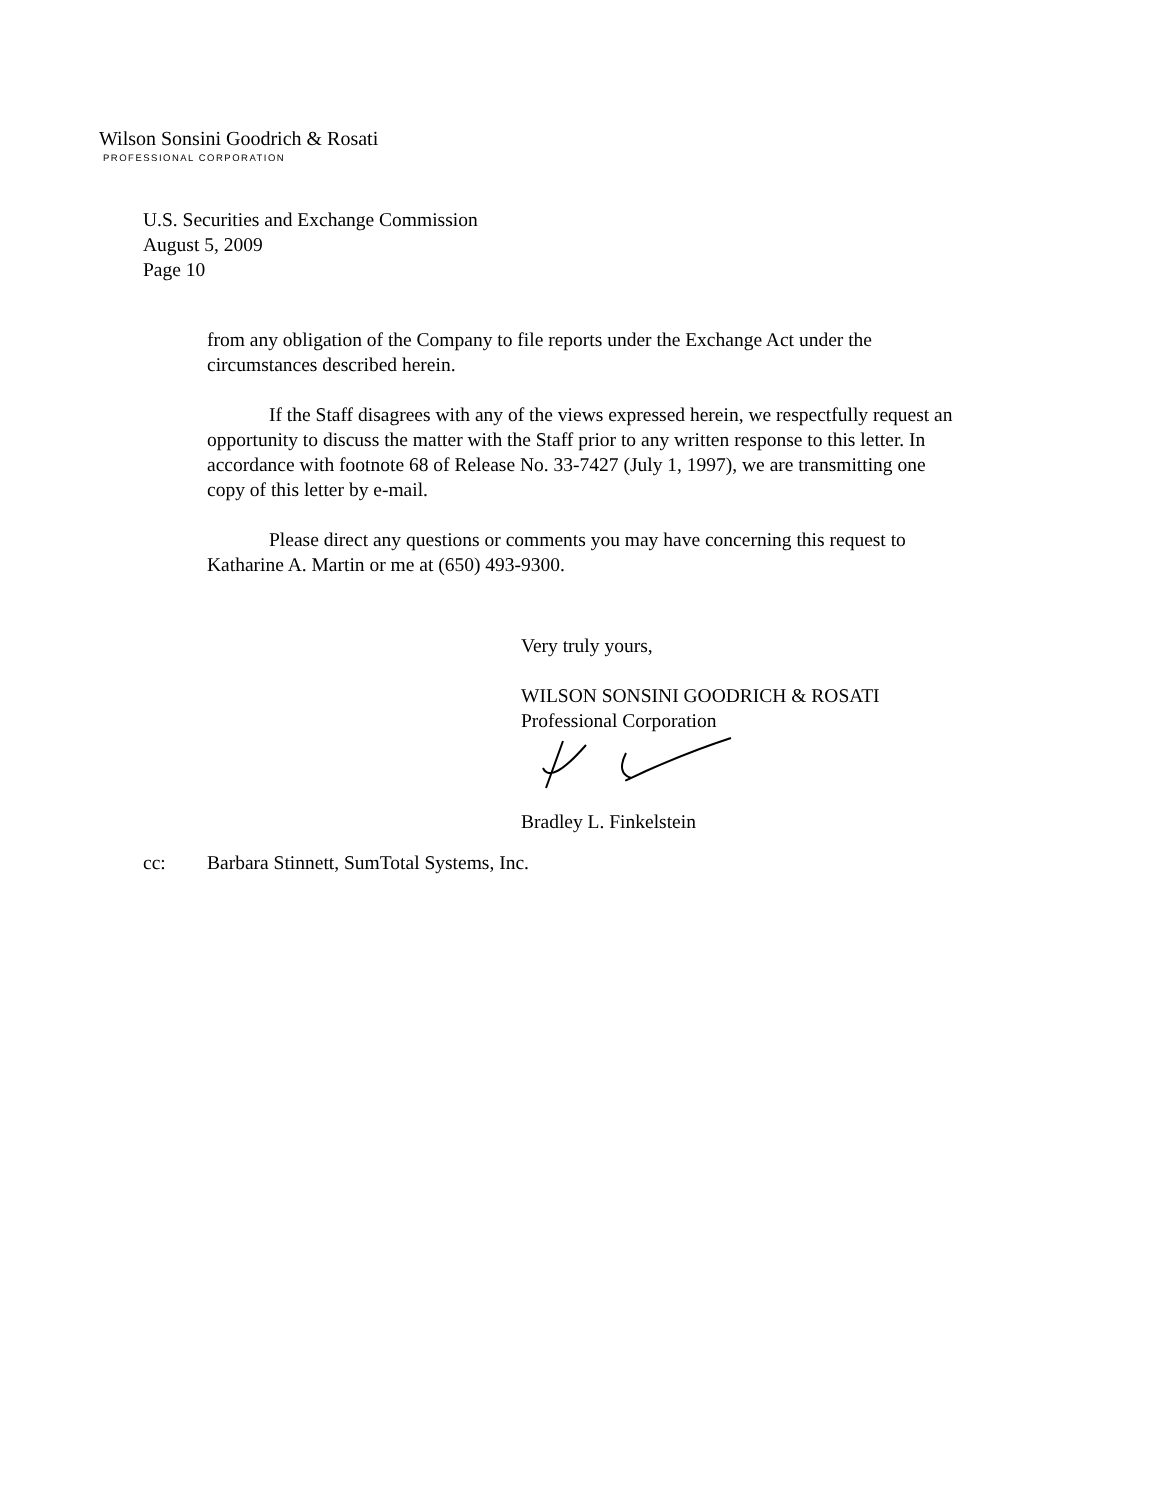Wilson Sonsini Goodrich & Rosati
PROFESSIONAL CORPORATION
U.S. Securities and Exchange Commission
August 5, 2009
Page 10
from any obligation of the Company to file reports under the Exchange Act under the circumstances described herein.
If the Staff disagrees with any of the views expressed herein, we respectfully request an opportunity to discuss the matter with the Staff prior to any written response to this letter. In accordance with footnote 68 of Release No. 33-7427 (July 1, 1997), we are transmitting one copy of this letter by e-mail.
Please direct any questions or comments you may have concerning this request to Katharine A. Martin or me at (650) 493-9300.
Very truly yours,
WILSON SONSINI GOODRICH & ROSATI
Professional Corporation
Bradley L. Finkelstein
cc: Barbara Stinnett, SumTotal Systems, Inc.